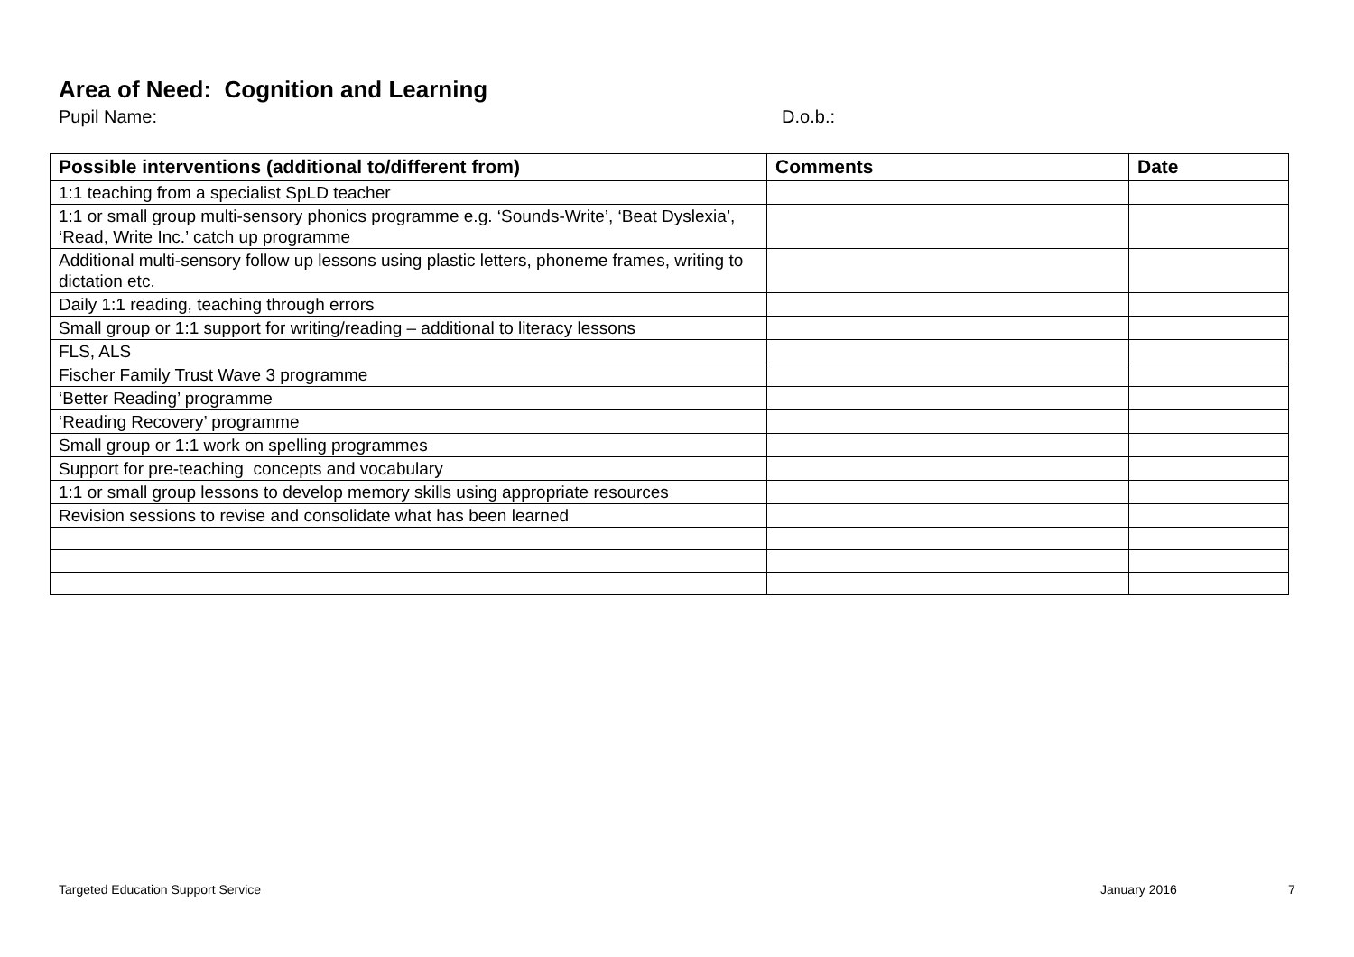Area of Need: Cognition and Learning
Pupil Name: D.o.b.:
| Possible interventions (additional to/different from) | Comments | Date |
| --- | --- | --- |
| 1:1 teaching from a specialist SpLD teacher | | |
| 1:1 or small group multi-sensory phonics programme e.g. ‘Sounds-Write’, ‘Beat Dyslexia’, ‘Read, Write Inc.’ catch up programme | | |
| Additional multi-sensory follow up lessons using plastic letters, phoneme frames, writing to dictation etc. | | |
| Daily 1:1 reading, teaching through errors | | |
| Small group or 1:1 support for writing/reading – additional to literacy lessons | | |
| FLS, ALS | | |
| Fischer Family Trust Wave 3 programme | | |
| ‘Better Reading’ programme | | |
| ‘Reading Recovery’ programme | | |
| Small group or 1:1 work on spelling programmes | | |
| Support for pre-teaching concepts and vocabulary | | |
| 1:1 or small group lessons to develop memory skills using appropriate resources | | |
| Revision sessions to revise and consolidate what has been learned | | |
Targeted Education Support Service
January 2016 7